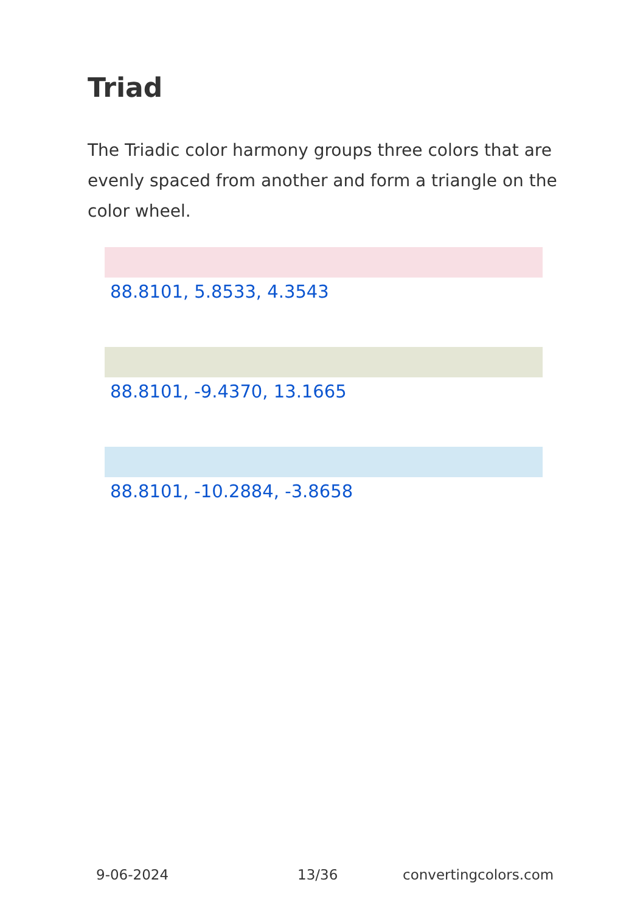Triad
The Triadic color harmony groups three colors that are evenly spaced from another and form a triangle on the color wheel.
88.8101, 5.8533, 4.3543
88.8101, -9.4370, 13.1665
88.8101, -10.2884, -3.8658
9-06-2024 13/36 convertingcolors.com